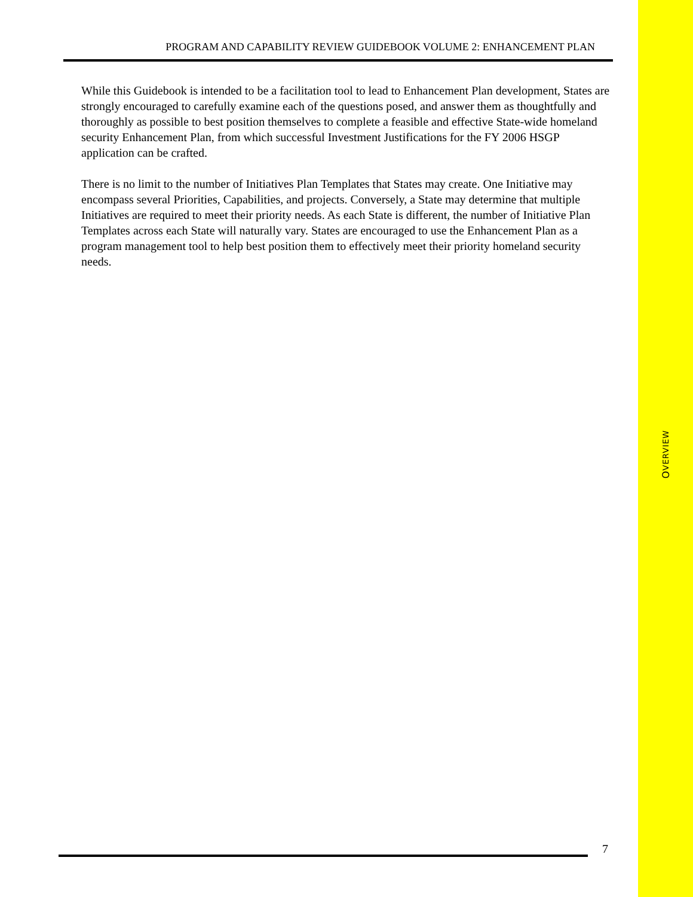PROGRAM AND CAPABILITY REVIEW GUIDEBOOK VOLUME 2: ENHANCEMENT PLAN
While this Guidebook is intended to be a facilitation tool to lead to Enhancement Plan development, States are strongly encouraged to carefully examine each of the questions posed, and answer them as thoughtfully and thoroughly as possible to best position themselves to complete a feasible and effective State-wide homeland security Enhancement Plan, from which successful Investment Justifications for the FY 2006 HSGP application can be crafted.
There is no limit to the number of Initiatives Plan Templates that States may create. One Initiative may encompass several Priorities, Capabilities, and projects. Conversely, a State may determine that multiple Initiatives are required to meet their priority needs. As each State is different, the number of Initiative Plan Templates across each State will naturally vary. States are encouraged to use the Enhancement Plan as a program management tool to help best position them to effectively meet their priority homeland security needs.
OVERVIEW
7